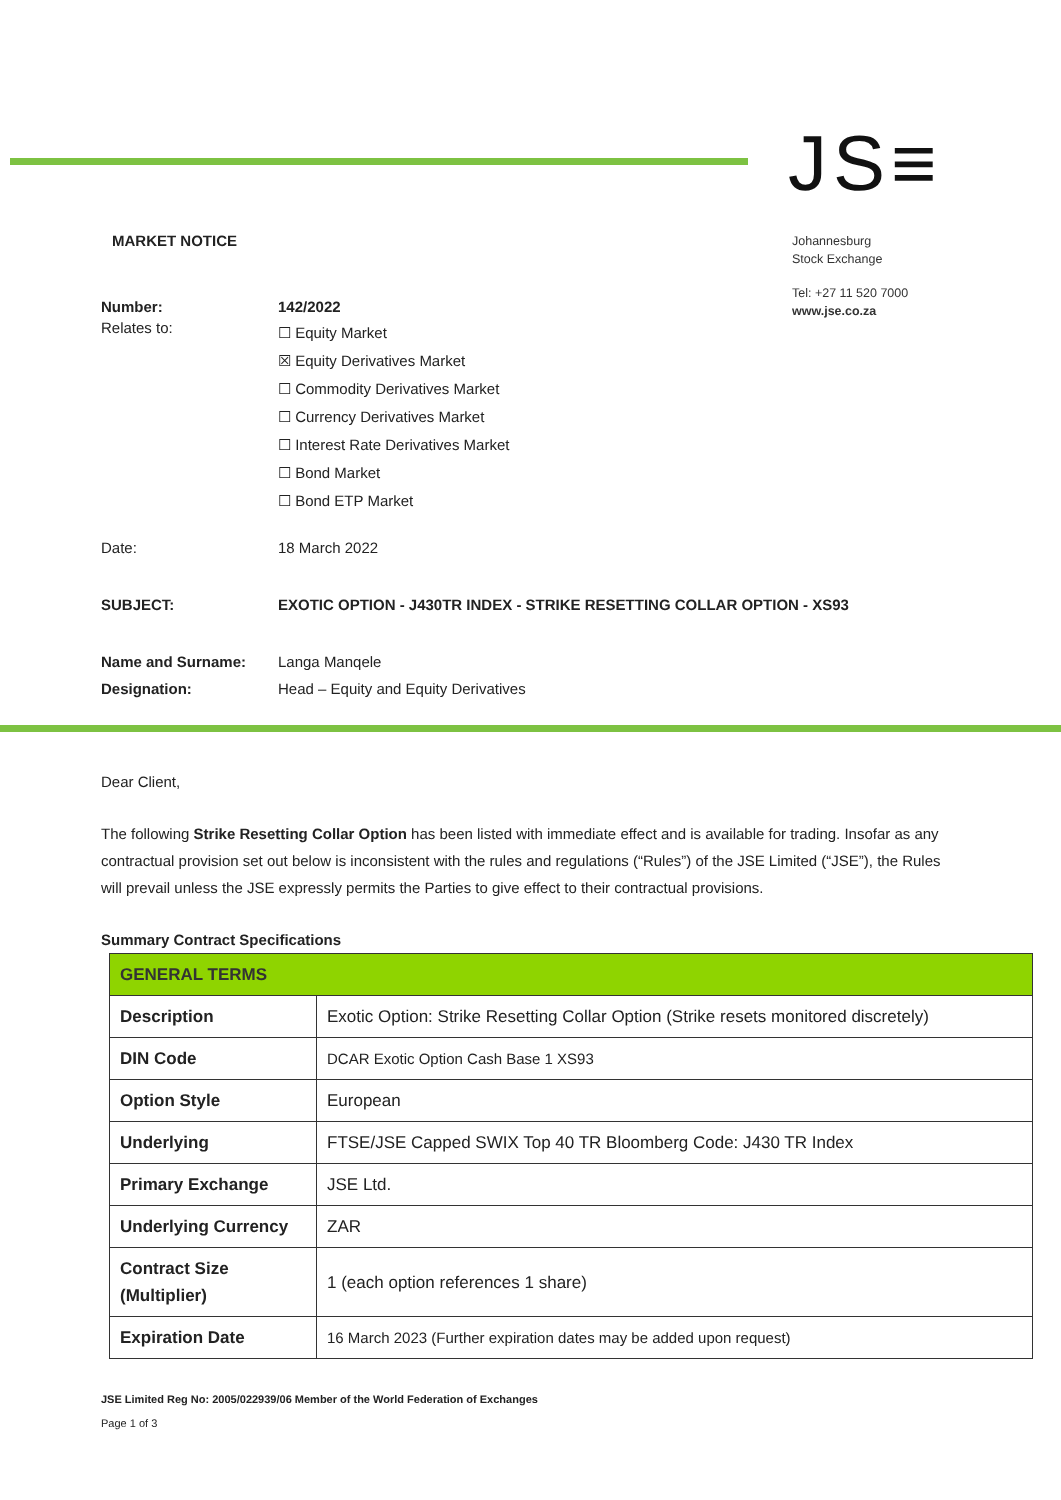JS≡
MARKET NOTICE
Johannesburg
Stock Exchange
Tel: +27 11 520 7000
www.jse.co.za
| Number: | 142/2022 |
| Relates to: | ☐ Equity Market ☒ Equity Derivatives Market ☐ Commodity Derivatives Market ☐ Currency Derivatives Market ☐ Interest Rate Derivatives Market ☐ Bond Market ☐ Bond ETP Market |
| Date: | 18 March 2022 |
| SUBJECT: | EXOTIC OPTION - J430TR INDEX - STRIKE RESETTING COLLAR OPTION - XS93 |
| Name and Surname: | Langa Manqele |
| Designation: | Head – Equity and Equity Derivatives |
Dear Client,
The following Strike Resetting Collar Option has been listed with immediate effect and is available for trading. Insofar as any contractual provision set out below is inconsistent with the rules and regulations (“Rules”) of the JSE Limited (“JSE”), the Rules will prevail unless the JSE expressly permits the Parties to give effect to their contractual provisions.
Summary Contract Specifications
| GENERAL TERMS | |
| Description | Exotic Option: Strike Resetting Collar Option (Strike resets monitored discretely) |
| DIN Code | DCAR Exotic Option Cash Base 1 XS93 |
| Option Style | European |
| Underlying | FTSE/JSE Capped SWIX Top 40 TR Bloomberg Code: J430 TR Index |
| Primary Exchange | JSE Ltd. |
| Underlying Currency | ZAR |
| Contract Size (Multiplier) | 1 (each option references 1 share) |
| Expiration Date | 16 March 2023 (Further expiration dates may be added upon request) |
JSE Limited Reg No: 2005/022939/06 Member of the World Federation of Exchanges
Page 1 of 3